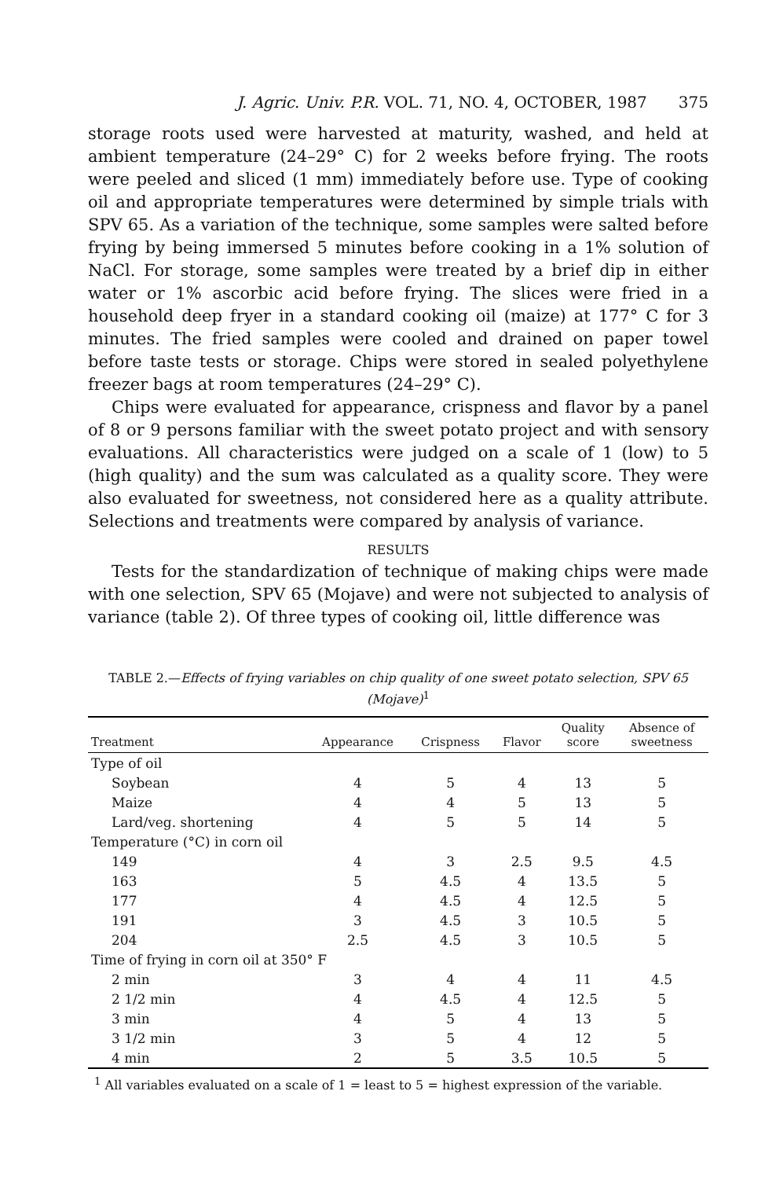J. Agric. Univ. P.R. VOL. 71, NO. 4, OCTOBER, 1987 375
storage roots used were harvested at maturity, washed, and held at ambient temperature (24–29° C) for 2 weeks before frying. The roots were peeled and sliced (1 mm) immediately before use. Type of cooking oil and appropriate temperatures were determined by simple trials with SPV 65. As a variation of the technique, some samples were salted before frying by being immersed 5 minutes before cooking in a 1% solution of NaCl. For storage, some samples were treated by a brief dip in either water or 1% ascorbic acid before frying. The slices were fried in a household deep fryer in a standard cooking oil (maize) at 177° C for 3 minutes. The fried samples were cooled and drained on paper towel before taste tests or storage. Chips were stored in sealed polyethylene freezer bags at room temperatures (24–29° C).
Chips were evaluated for appearance, crispness and flavor by a panel of 8 or 9 persons familiar with the sweet potato project and with sensory evaluations. All characteristics were judged on a scale of 1 (low) to 5 (high quality) and the sum was calculated as a quality score. They were also evaluated for sweetness, not considered here as a quality attribute. Selections and treatments were compared by analysis of variance.
RESULTS
Tests for the standardization of technique of making chips were made with one selection, SPV 65 (Mojave) and were not subjected to analysis of variance (table 2). Of three types of cooking oil, little difference was
TABLE 2.—Effects of frying variables on chip quality of one sweet potato selection, SPV 65 (Mojave)<sup>1</sup>
| Treatment | Appearance | Crispness | Flavor | Quality score | Absence of sweetness |
| --- | --- | --- | --- | --- | --- |
| Type of oil | | | | | |
| Soybean | 4 | 5 | 4 | 13 | 5 |
| Maize | 4 | 4 | 5 | 13 | 5 |
| Lard/veg. shortening | 4 | 5 | 5 | 14 | 5 |
| Temperature (°C) in corn oil | | | | | |
| 149 | 4 | 3 | 2.5 | 9.5 | 4.5 |
| 163 | 5 | 4.5 | 4 | 13.5 | 5 |
| 177 | 4 | 4.5 | 4 | 12.5 | 5 |
| 191 | 3 | 4.5 | 3 | 10.5 | 5 |
| 204 | 2.5 | 4.5 | 3 | 10.5 | 5 |
| Time of frying in corn oil at 350° F | | | | | |
| 2 min | 3 | 4 | 4 | 11 | 4.5 |
| 2 1/2 min | 4 | 4.5 | 4 | 12.5 | 5 |
| 3 min | 4 | 5 | 4 | 13 | 5 |
| 3 1/2 min | 3 | 5 | 4 | 12 | 5 |
| 4 min | 2 | 5 | 3.5 | 10.5 | 5 |
<sup>1</sup> All variables evaluated on a scale of 1 = least to 5 = highest expression of the variable.